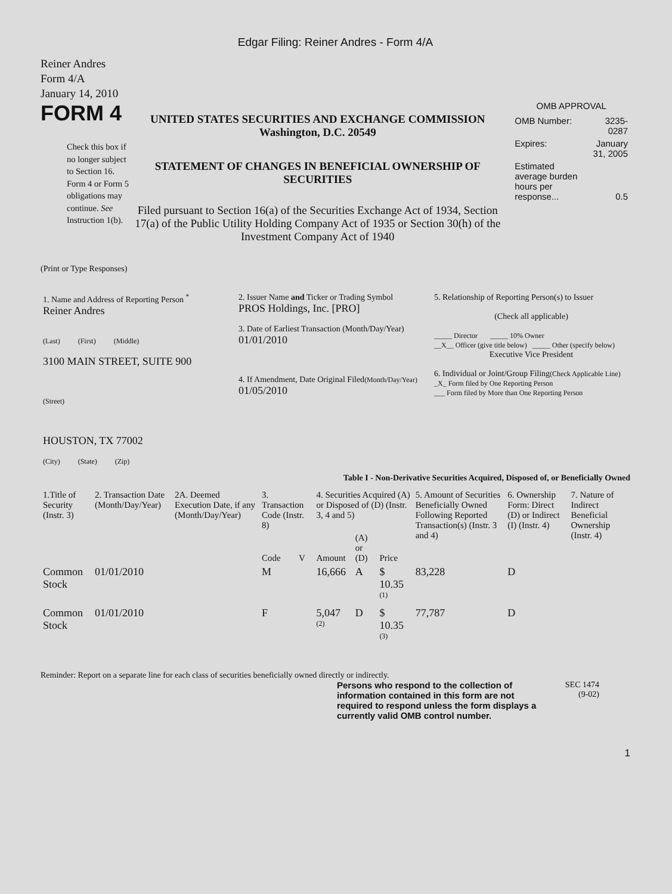Edgar Filing: Reiner Andres - Form 4/A
Reiner Andres
Form 4/A
January 14, 2010
FORM 4
Check this box if no longer subject to Section 16. Form 4 or Form 5 obligations may continue. See Instruction 1(b).
UNITED STATES SECURITIES AND EXCHANGE COMMISSION
Washington, D.C. 20549
STATEMENT OF CHANGES IN BENEFICIAL OWNERSHIP OF SECURITIES
Filed pursuant to Section 16(a) of the Securities Exchange Act of 1934, Section 17(a) of the Public Utility Holding Company Act of 1935 or Section 30(h) of the Investment Company Act of 1940
OMB APPROVAL
| OMB Number: | 3235-0287 |
| Expires: | January 31, 2005 |
| Estimated average burden hours per response... | 0.5 |
(Print or Type Responses)
| 1. Name and Address of Reporting Person <sup>*</sup> Reiner Andres (Last) (First) (Middle) 3100 MAIN STREET, SUITE 900 (Street) HOUSTON, TX 77002 (City) (State) (Zip) | 2. Issuer Name and Ticker or Trading Symbol PROS Holdings, Inc. [PRO] 3. Date of Earliest Transaction (Month/Day/Year) 01/01/2010 4. If Amendment, Date Original Filed (Month/Day/Year) 01/05/2010 | 5. Relationship of Reporting Person(s) to Issuer (Check all applicable) _____ Director _____ 10% Owner __X__ Officer (give title below) _____ Other (specify below) Executive Vice President 6. Individual or Joint/Group Filing (Check Applicable Line) _X_ Form filed by One Reporting Person ___ Form filed by More than One Reporting Person |
Table I - Non-Derivative Securities Acquired, Disposed of, or Beneficially Owned
| 1.Title of Security (Instr. 3) | 2. Transaction Date (Month/Day/Year) | 2A. Deemed Execution Date, if any (Month/Day/Year) | 3. Transaction Code (Instr. 8) | | 4. Securities Acquired (A) or Disposed of (D) (Instr. 3, 4 and 5) | | | 5. Amount of Securities Beneficially Owned Following Reported Transaction(s) (Instr. 3 and 4) | 6. Ownership Form: Direct (D) or Indirect (I) (Instr. 4) | 7. Nature of Indirect Beneficial Ownership (Instr. 4) |
| --- | --- | --- | --- | --- | --- | --- | --- | --- | --- | --- |
| | | | Code | V | Amount | (A) or (D) | Price | | | |
| Common Stock | 01/01/2010 | | M | | 16,666 | A | $ 10.35 <sup>(1)</sup> | 83,228 | D | |
| Common Stock | 01/01/2010 | | F | | 5,047 <sup>(2)</sup> | D | $ 10.35 <sup>(3)</sup> | 77,787 | D | |
Reminder: Report on a separate line for each class of securities beneficially owned directly or indirectly.
Persons who respond to the collection of information contained in this form are not required to respond unless the form displays a currently valid OMB control number.
SEC 1474
(9-02)
1